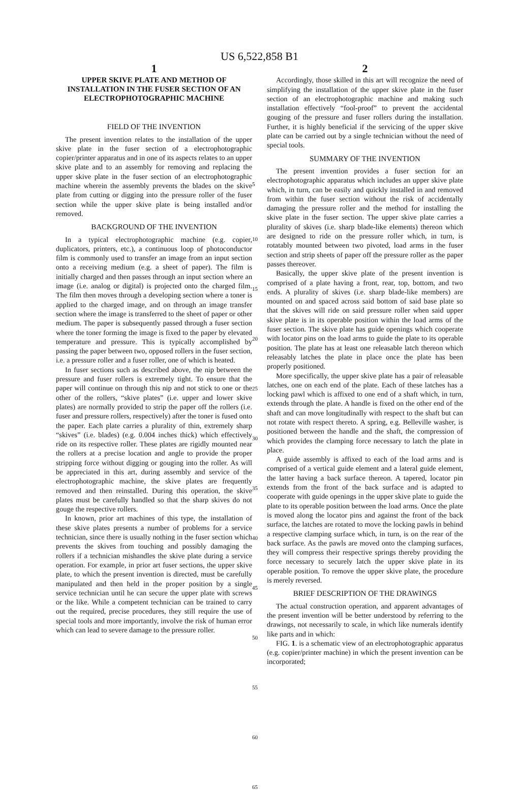US 6,522,858 B1
1
UPPER SKIVE PLATE AND METHOD OF INSTALLATION IN THE FUSER SECTION OF AN ELECTROPHOTOGRAPHIC MACHINE
FIELD OF THE INVENTION
The present invention relates to the installation of the upper skive plate in the fuser section of a electrophotographic copier/printer apparatus and in one of its aspects relates to an upper skive plate and to an assembly for removing and replacing the upper skive plate in the fuser section of an electrophotographic machine wherein the assembly prevents the blades on the skive plate from cutting or digging into the pressure roller of the fuser section while the upper skive plate is being installed and/or removed.
BACKGROUND OF THE INVENTION
In a typical electrophotographic machine (e.g. copier, duplicators, printers, etc.), a continuous loop of photoconductor film is commonly used to transfer an image from an input section onto a receiving medium (e.g. a sheet of paper). The film is initially charged and then passes through an input section where an image (i.e. analog or digital) is projected onto the charged film. The film then moves through a developing section where a toner is applied to the charged image, and on through an image transfer section where the image is transferred to the sheet of paper or other medium. The paper is subsequently passed through a fuser section where the toner forming the image is fixed to the paper by elevated temperature and pressure. This is typically accomplished by passing the paper between two, opposed rollers in the fuser section, i.e. a pressure roller and a fuser roller, one of which is heated.
In fuser sections such as described above, the nip between the pressure and fuser rollers is extremely tight. To ensure that the paper will continue on through this nip and not stick to one or the other of the rollers, “skive plates” (i.e. upper and lower skive plates) are normally provided to strip the paper off the rollers (i.e. fuser and pressure rollers, respectively) after the toner is fused onto the paper. Each plate carries a plurality of thin, extremely sharp “skives” (i.e. blades) (e.g. 0.004 inches thick) which effectively ride on its respective roller. These plates are rigidly mounted near the rollers at a precise location and angle to provide the proper stripping force without digging or gouging into the roller. As will be appreciated in this art, during assembly and service of the electrophotographic machine, the skive plates are frequently removed and then reinstalled. During this operation, the skive plates must be carefully handled so that the sharp skives do not gouge the respective rollers.
In known, prior art machines of this type, the installation of these skive plates presents a number of problems for a service technician, since there is usually nothing in the fuser section which prevents the skives from touching and possibly damaging the rollers if a technician mishandles the skive plate during a service operation. For example, in prior art fuser sections, the upper skive plate, to which the present invention is directed, must be carefully manipulated and then held in the proper position by a single service technician until he can secure the upper plate with screws or the like. While a competent technician can be trained to carry out the required, precise procedures, they still require the use of special tools and more importantly, involve the risk of human error which can lead to severe damage to the pressure roller.
5
10
15
20
25
30
35
40
45
50
55
60
65
2
Accordingly, those skilled in this art will recognize the need of simplifying the installation of the upper skive plate in the fuser section of an electrophotographic machine and making such installation effectively “fool-proof” to prevent the accidental gouging of the pressure and fuser rollers during the installation. Further, it is highly beneficial if the servicing of the upper skive plate can be carried out by a single technician without the need of special tools.
SUMMARY OF THE INVENTION
The present invention provides a fuser section for an electrophotographic apparatus which includes an upper skive plate which, in turn, can be easily and quickly installed in and removed from within the fuser section without the risk of accidentally damaging the pressure roller and the method for installing the skive plate in the fuser section. The upper skive plate carries a plurality of skives (i.e. sharp blade-like elements) thereon which are designed to ride on the pressure roller which, in turn, is rotatably mounted between two pivoted, load arms in the fuser section and strip sheets of paper off the pressure roller as the paper passes thereover.
Basically, the upper skive plate of the present invention is comprised of a plate having a front, rear, top, bottom, and two ends. A plurality of skives (i.e. sharp blade-like members) are mounted on and spaced across said bottom of said base plate so that the skives will ride on said pressure roller when said upper skive plate is in its operable position within the load arms of the fuser section. The skive plate has guide openings which cooperate with locator pins on the load arms to guide the plate to its operable position. The plate has at least one releasable latch thereon which releasably latches the plate in place once the plate has been properly positioned.
More specifically, the upper skive plate has a pair of releasable latches, one on each end of the plate. Each of these latches has a locking pawl which is affixed to one end of a shaft which, in turn, extends through the plate. A handle is fixed on the other end of the shaft and can move longitudinally with respect to the shaft but can not rotate with respect thereto. A spring, e.g. Belleville washer, is positioned between the handle and the shaft, the compression of which provides the clamping force necessary to latch the plate in place.
A guide assembly is affixed to each of the load arms and is comprised of a vertical guide element and a lateral guide element, the latter having a back surface thereon. A tapered, locator pin extends from the front of the back surface and is adapted to cooperate with guide openings in the upper skive plate to guide the plate to its operable position between the load arms. Once the plate is moved along the locator pins and against the front of the back surface, the latches are rotated to move the locking pawls in behind a respective clamping surface which, in turn, is on the rear of the back surface. As the pawls are moved onto the clamping surfaces, they will compress their respective springs thereby providing the force necessary to securely latch the upper skive plate in its operable position. To remove the upper skive plate, the procedure is merely reversed.
BRIEF DESCRIPTION OF THE DRAWINGS
The actual construction operation, and apparent advantages of the present invention will be better understood by referring to the drawings, not necessarily to scale, in which like numerals identify like parts and in which:
FIG. 1. is a schematic view of an electrophotographic apparatus (e.g. copier/printer machine) in which the present invention can be incorporated;